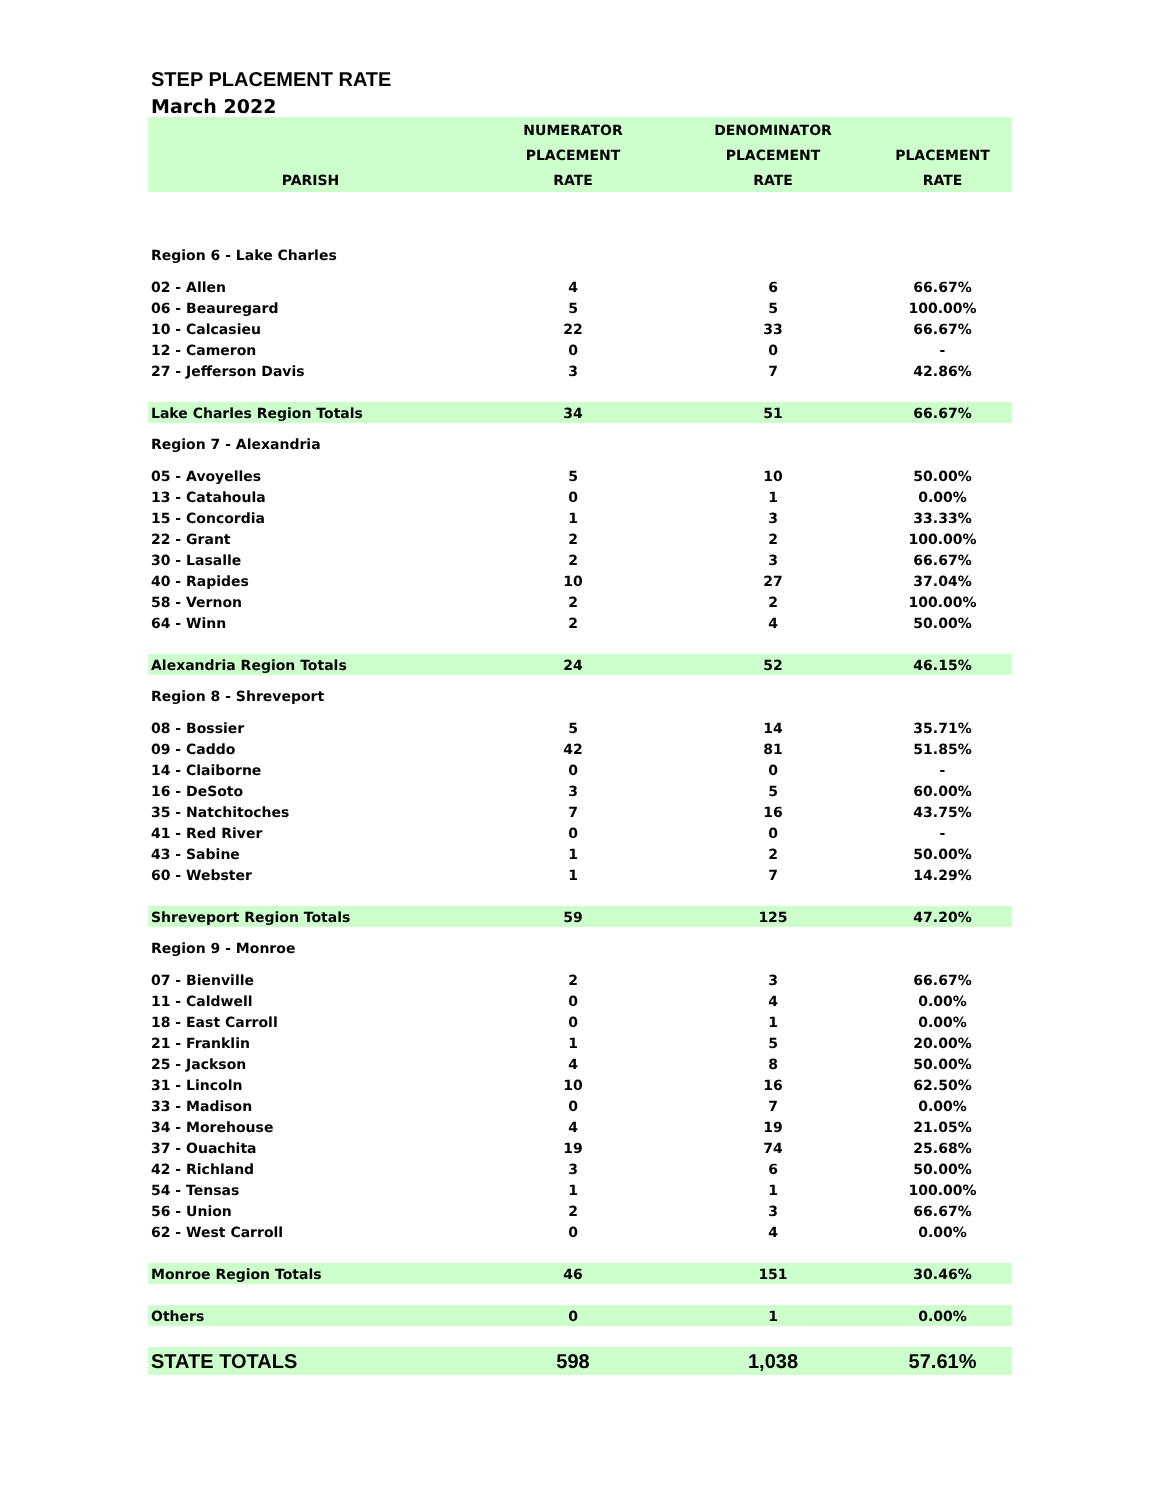STEP PLACEMENT RATE
March 2022
| | NUMERATOR | DENOMINATOR | |
| --- | --- | --- | --- |
| | PLACEMENT | PLACEMENT | PLACEMENT |
| PARISH | RATE | RATE | RATE |
| Region 6 - Lake Charles | | | |
| 02 - Allen | 4 | 6 | 66.67% |
| 06 - Beauregard | 5 | 5 | 100.00% |
| 10 - Calcasieu | 22 | 33 | 66.67% |
| 12 - Cameron | 0 | 0 | - |
| 27 - Jefferson Davis | 3 | 7 | 42.86% |
| Lake Charles Region Totals | 34 | 51 | 66.67% |
| Region 7 - Alexandria | | | |
| 05 - Avoyelles | 5 | 10 | 50.00% |
| 13 - Catahoula | 0 | 1 | 0.00% |
| 15 - Concordia | 1 | 3 | 33.33% |
| 22 - Grant | 2 | 2 | 100.00% |
| 30 - Lasalle | 2 | 3 | 66.67% |
| 40 - Rapides | 10 | 27 | 37.04% |
| 58 - Vernon | 2 | 2 | 100.00% |
| 64 - Winn | 2 | 4 | 50.00% |
| Alexandria Region Totals | 24 | 52 | 46.15% |
| Region 8 - Shreveport | | | |
| 08 - Bossier | 5 | 14 | 35.71% |
| 09 - Caddo | 42 | 81 | 51.85% |
| 14 - Claiborne | 0 | 0 | - |
| 16 - DeSoto | 3 | 5 | 60.00% |
| 35 - Natchitoches | 7 | 16 | 43.75% |
| 41 - Red River | 0 | 0 | - |
| 43 - Sabine | 1 | 2 | 50.00% |
| 60 - Webster | 1 | 7 | 14.29% |
| Shreveport Region Totals | 59 | 125 | 47.20% |
| Region 9 - Monroe | | | |
| 07 - Bienville | 2 | 3 | 66.67% |
| 11 - Caldwell | 0 | 4 | 0.00% |
| 18 - East Carroll | 0 | 1 | 0.00% |
| 21 - Franklin | 1 | 5 | 20.00% |
| 25 - Jackson | 4 | 8 | 50.00% |
| 31 - Lincoln | 10 | 16 | 62.50% |
| 33 - Madison | 0 | 7 | 0.00% |
| 34 - Morehouse | 4 | 19 | 21.05% |
| 37 - Ouachita | 19 | 74 | 25.68% |
| 42 - Richland | 3 | 6 | 50.00% |
| 54 - Tensas | 1 | 1 | 100.00% |
| 56 - Union | 2 | 3 | 66.67% |
| 62 - West Carroll | 0 | 4 | 0.00% |
| Monroe Region Totals | 46 | 151 | 30.46% |
| Others | 0 | 1 | 0.00% |
| STATE TOTALS | 598 | 1,038 | 57.61% |